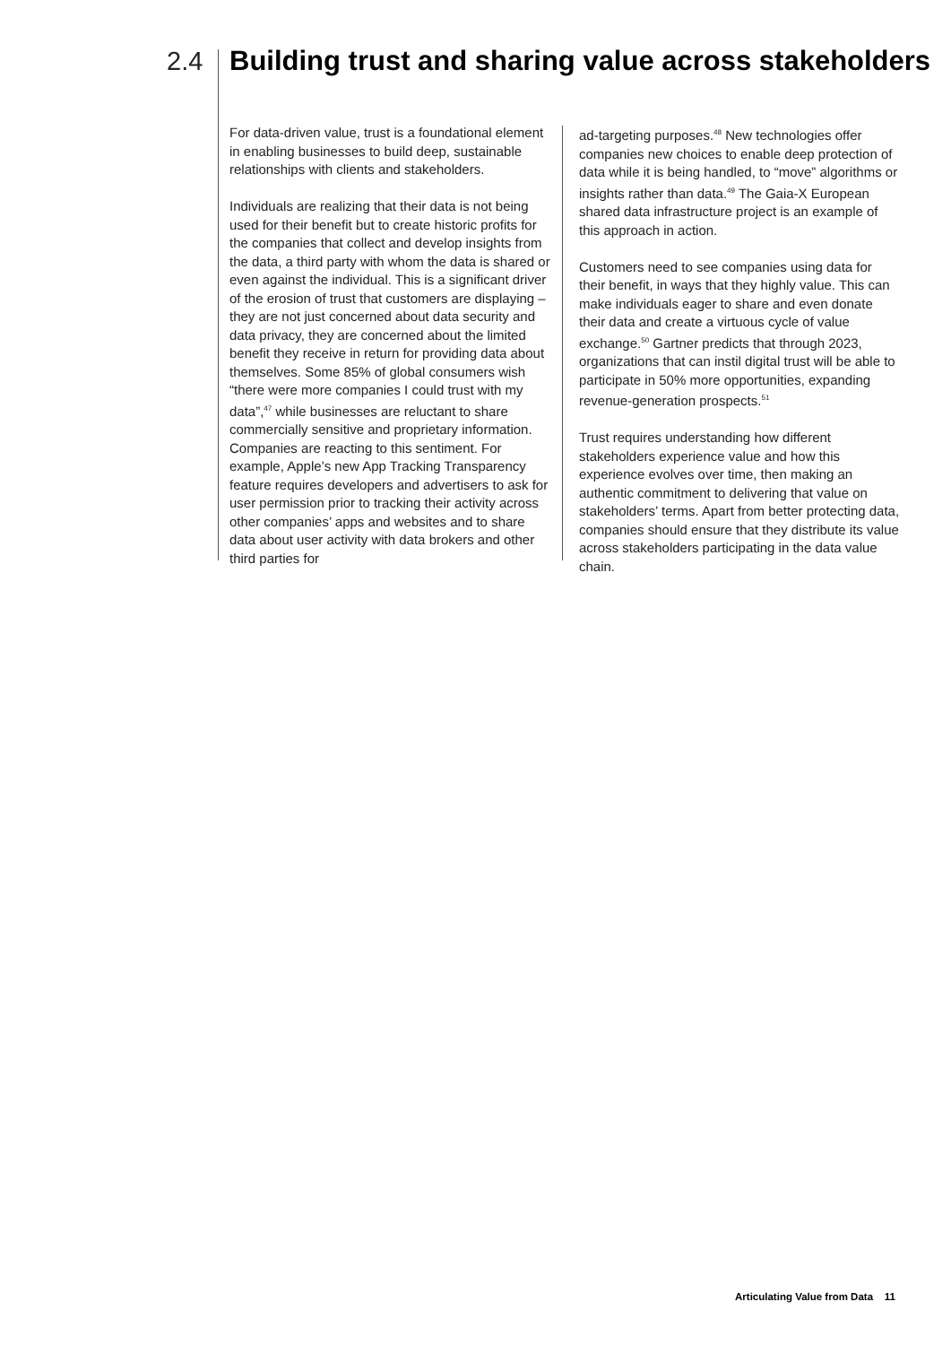2.4 Building trust and sharing value across stakeholders
For data-driven value, trust is a foundational element in enabling businesses to build deep, sustainable relationships with clients and stakeholders.
Individuals are realizing that their data is not being used for their benefit but to create historic profits for the companies that collect and develop insights from the data, a third party with whom the data is shared or even against the individual. This is a significant driver of the erosion of trust that customers are displaying – they are not just concerned about data security and data privacy, they are concerned about the limited benefit they receive in return for providing data about themselves. Some 85% of global consumers wish “there were more companies I could trust with my data”,<sup>47</sup> while businesses are reluctant to share commercially sensitive and proprietary information. Companies are reacting to this sentiment. For example, Apple’s new App Tracking Transparency feature requires developers and advertisers to ask for user permission prior to tracking their activity across other companies’ apps and websites and to share data about user activity with data brokers and other third parties for
ad-targeting purposes.<sup>48</sup> New technologies offer companies new choices to enable deep protection of data while it is being handled, to “move” algorithms or insights rather than data.<sup>49</sup> The Gaia-X European shared data infrastructure project is an example of this approach in action.
Customers need to see companies using data for their benefit, in ways that they highly value. This can make individuals eager to share and even donate their data and create a virtuous cycle of value exchange.<sup>50</sup> Gartner predicts that through 2023, organizations that can instil digital trust will be able to participate in 50% more opportunities, expanding revenue-generation prospects.<sup>51</sup>
Trust requires understanding how different stakeholders experience value and how this experience evolves over time, then making an authentic commitment to delivering that value on stakeholders’ terms. Apart from better protecting data, companies should ensure that they distribute its value across stakeholders participating in the data value chain.
Articulating Value from Data 11